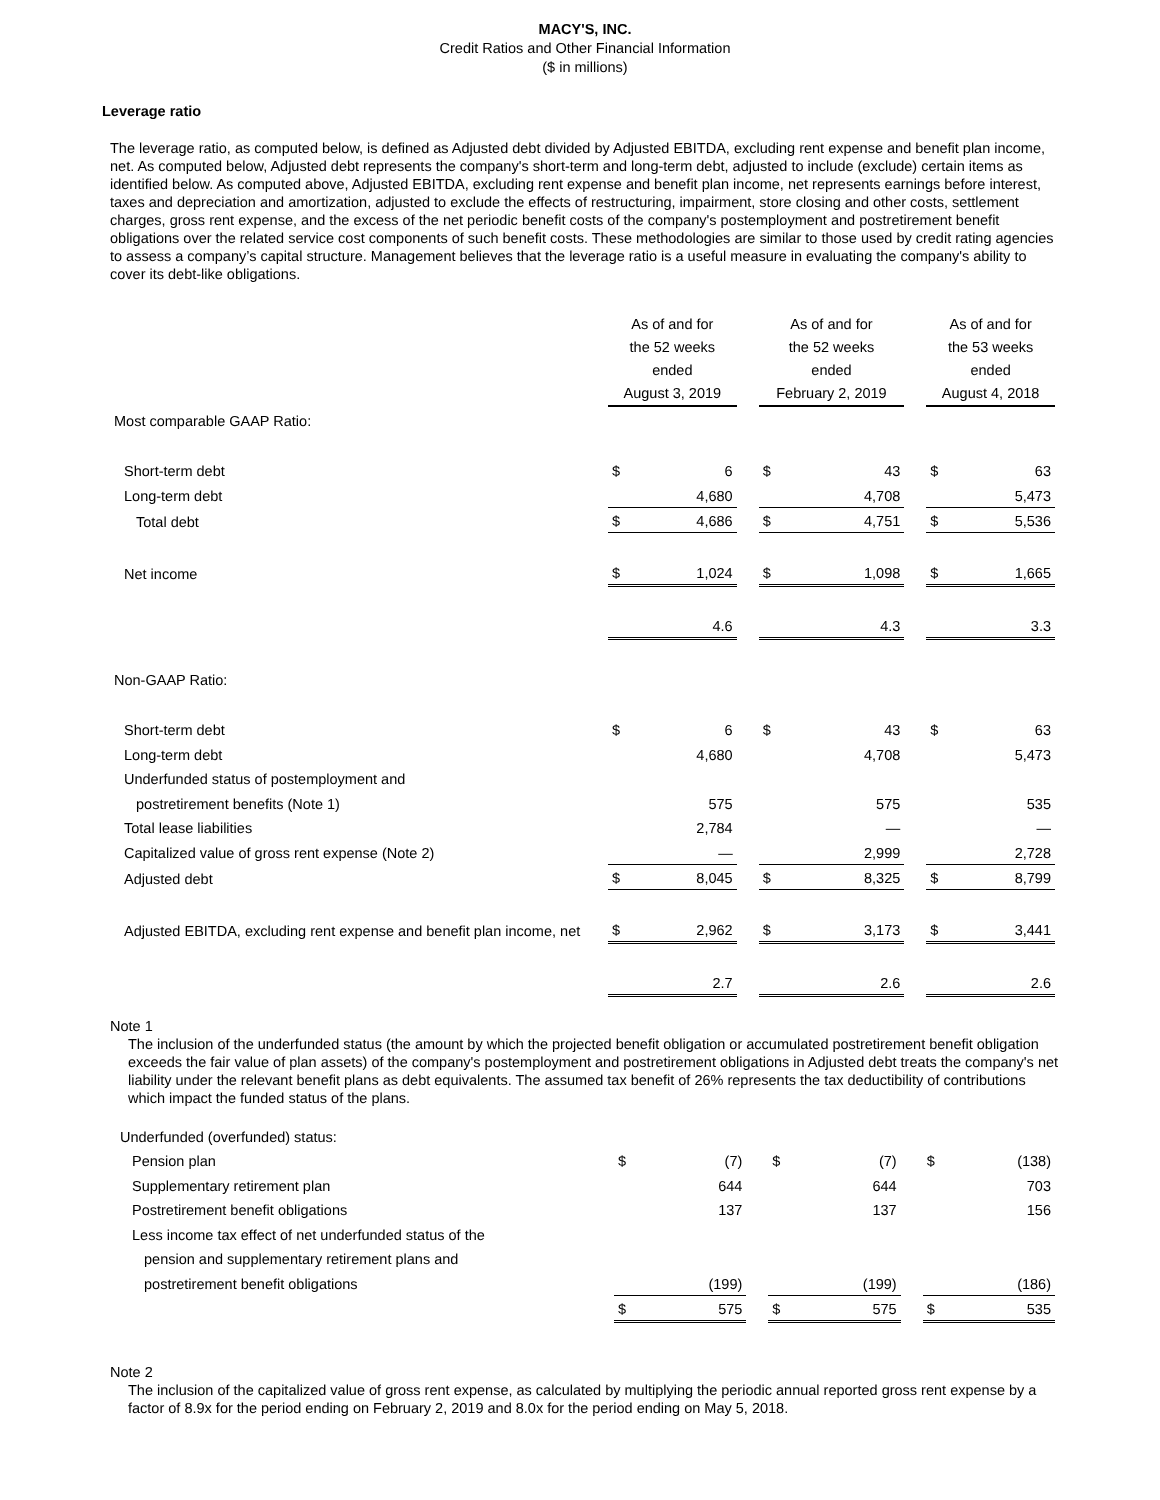MACY'S, INC.
Credit Ratios and Other Financial Information
($ in millions)
Leverage ratio
The leverage ratio, as computed below, is defined as Adjusted debt divided by Adjusted EBITDA, excluding rent expense and benefit plan income, net. As computed below, Adjusted debt represents the company's short-term and long-term debt, adjusted to include (exclude) certain items as identified below. As computed above, Adjusted EBITDA, excluding rent expense and benefit plan income, net represents earnings before interest, taxes and depreciation and amortization, adjusted to exclude the effects of restructuring, impairment, store closing and other costs, settlement charges, gross rent expense, and the excess of the net periodic benefit costs of the company's postemployment and postretirement benefit obligations over the related service cost components of such benefit costs. These methodologies are similar to those used by credit rating agencies to assess a company’s capital structure. Management believes that the leverage ratio is a useful measure in evaluating the company's ability to cover its debt-like obligations.
| | As of and for the 52 weeks ended August 3, 2019 | | | As of and for the 52 weeks ended February 2, 2019 | | | As of and for the 53 weeks ended August 4, 2018 | |
| Most comparable GAAP Ratio: | | | | | | | | |
| Short-term debt | $ | 6 | | $ | 43 | | $ | 63 |
| Long-term debt | | 4,680 | | | 4,708 | | | 5,473 |
| Total debt | $ | 4,686 | | $ | 4,751 | | $ | 5,536 |
| Net income | $ | 1,024 | | $ | 1,098 | | $ | 1,665 |
| | | 4.6 | | | 4.3 | | | 3.3 |
| Non-GAAP Ratio: | | | | | | | | |
| Short-term debt | $ | 6 | | $ | 43 | | $ | 63 |
| Long-term debt | | 4,680 | | | 4,708 | | | 5,473 |
| Underfunded status of postemployment and | | | | | | | | |
| postretirement benefits (Note 1) | | 575 | | | 575 | | | 535 |
| Total lease liabilities | | 2,784 | | | — | | | — |
| Capitalized value of gross rent expense (Note 2) | | — | | | 2,999 | | | 2,728 |
| Adjusted debt | $ | 8,045 | | $ | 8,325 | | $ | 8,799 |
| Adjusted EBITDA, excluding rent expense and benefit plan income, net | $ | 2,962 | | $ | 3,173 | | $ | 3,441 |
| | | 2.7 | | | 2.6 | | | 2.6 |
Note 1
The inclusion of the underfunded status (the amount by which the projected benefit obligation or accumulated postretirement benefit obligation exceeds the fair value of plan assets) of the company's postemployment and postretirement obligations in Adjusted debt treats the company's net liability under the relevant benefit plans as debt equivalents. The assumed tax benefit of 26% represents the tax deductibility of contributions which impact the funded status of the plans.
| Underfunded (overfunded) status: | | | | | | | | |
| Pension plan | $ | (7) | | $ | (7) | | $ | (138) |
| Supplementary retirement plan | | 644 | | | 644 | | | 703 |
| Postretirement benefit obligations | | 137 | | | 137 | | | 156 |
| Less income tax effect of net underfunded status of the | | | | | | | | |
| pension and supplementary retirement plans and | | | | | | | | |
| postretirement benefit obligations | | (199) | | | (199) | | | (186) |
| | $ | 575 | | $ | 575 | | $ | 535 |
Note 2
The inclusion of the capitalized value of gross rent expense, as calculated by multiplying the periodic annual reported gross rent expense by a factor of 8.9x for the period ending on February 2, 2019 and 8.0x for the period ending on May 5, 2018.